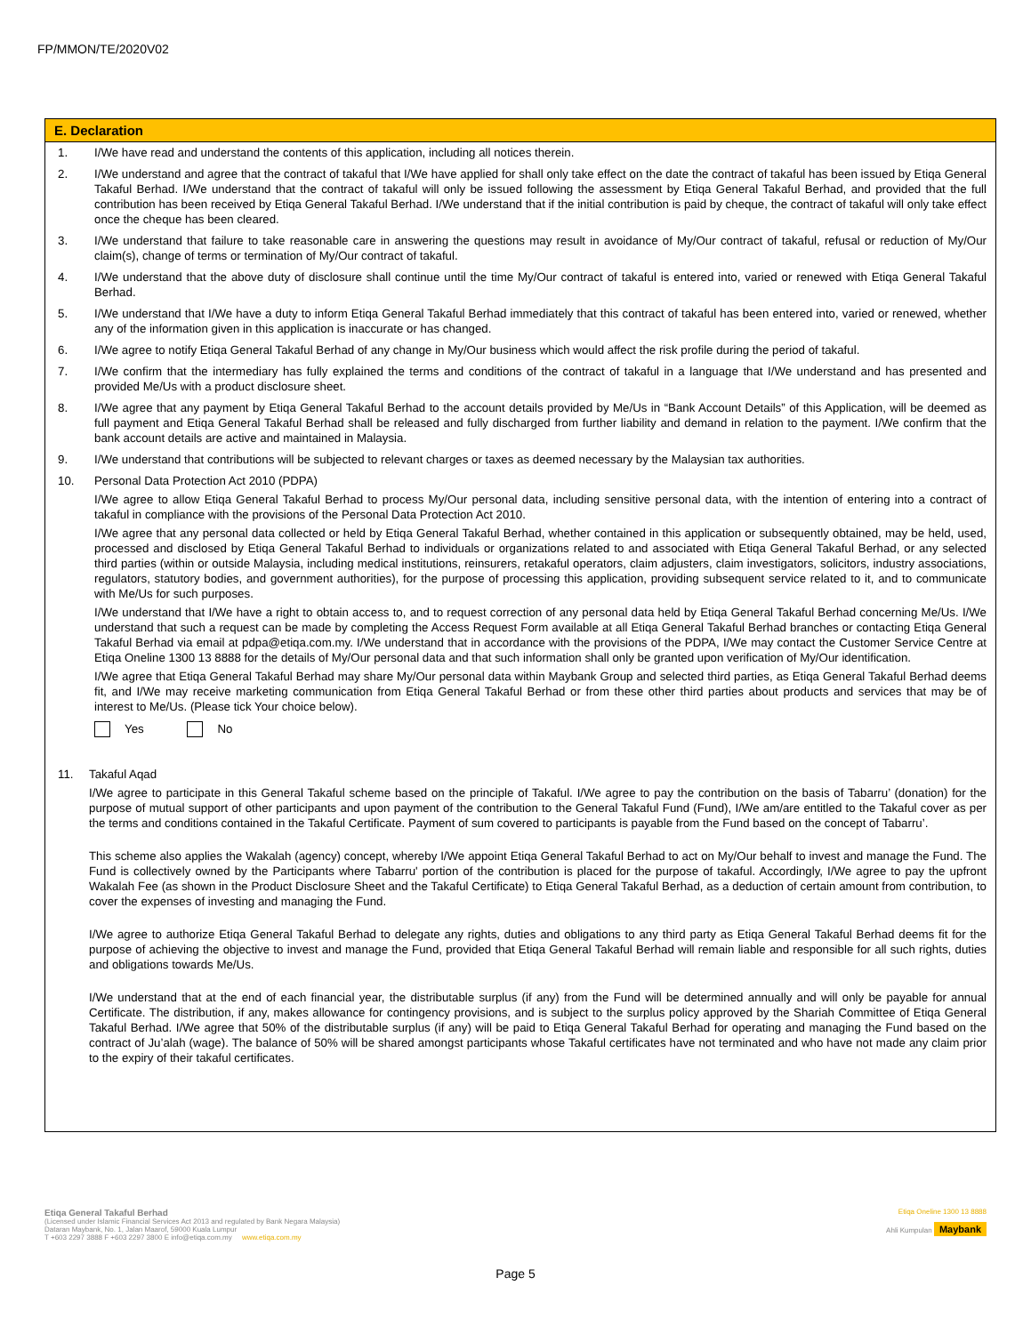FP/MMON/TE/2020V02
E. Declaration
1. I/We have read and understand the contents of this application, including all notices therein.
2. I/We understand and agree that the contract of takaful that I/We have applied for shall only take effect on the date the contract of takaful has been issued by Etiqa General Takaful Berhad. I/We understand that the contract of takaful will only be issued following the assessment by Etiqa General Takaful Berhad, and provided that the full contribution has been received by Etiqa General Takaful Berhad. I/We understand that if the initial contribution is paid by cheque, the contract of takaful will only take effect once the cheque has been cleared.
3. I/We understand that failure to take reasonable care in answering the questions may result in avoidance of My/Our contract of takaful, refusal or reduction of My/Our claim(s), change of terms or termination of My/Our contract of takaful.
4. I/We understand that the above duty of disclosure shall continue until the time My/Our contract of takaful is entered into, varied or renewed with Etiqa General Takaful Berhad.
5. I/We understand that I/We have a duty to inform Etiqa General Takaful Berhad immediately that this contract of takaful has been entered into, varied or renewed, whether any of the information given in this application is inaccurate or has changed.
6. I/We agree to notify Etiqa General Takaful Berhad of any change in My/Our business which would affect the risk profile during the period of takaful.
7. I/We confirm that the intermediary has fully explained the terms and conditions of the contract of takaful in a language that I/We understand and has presented and provided Me/Us with a product disclosure sheet.
8. I/We agree that any payment by Etiqa General Takaful Berhad to the account details provided by Me/Us in “Bank Account Details” of this Application, will be deemed as full payment and Etiqa General Takaful Berhad shall be released and fully discharged from further liability and demand in relation to the payment. I/We confirm that the bank account details are active and maintained in Malaysia.
9. I/We understand that contributions will be subjected to relevant charges or taxes as deemed necessary by the Malaysian tax authorities.
10. Personal Data Protection Act 2010 (PDPA)
I/We agree to allow Etiqa General Takaful Berhad to process My/Our personal data, including sensitive personal data, with the intention of entering into a contract of takaful in compliance with the provisions of the Personal Data Protection Act 2010.
I/We agree that any personal data collected or held by Etiqa General Takaful Berhad, whether contained in this application or subsequently obtained, may be held, used, processed and disclosed by Etiqa General Takaful Berhad to individuals or organizations related to and associated with Etiqa General Takaful Berhad, or any selected third parties (within or outside Malaysia, including medical institutions, reinsurers, retakaful operators, claim adjusters, claim investigators, solicitors, industry associations, regulators, statutory bodies, and government authorities), for the purpose of processing this application, providing subsequent service related to it, and to communicate with Me/Us for such purposes.
I/We understand that I/We have a right to obtain access to, and to request correction of any personal data held by Etiqa General Takaful Berhad concerning Me/Us. I/We understand that such a request can be made by completing the Access Request Form available at all Etiqa General Takaful Berhad branches or contacting Etiqa General Takaful Berhad via email at pdpa@etiqa.com.my. I/We understand that in accordance with the provisions of the PDPA, I/We may contact the Customer Service Centre at Etiqa Oneline 1300 13 8888 for the details of My/Our personal data and that such information shall only be granted upon verification of My/Our identification.
I/We agree that Etiqa General Takaful Berhad may share My/Our personal data within Maybank Group and selected third parties, as Etiqa General Takaful Berhad deems fit, and I/We may receive marketing communication from Etiqa General Takaful Berhad or from these other third parties about products and services that may be of interest to Me/Us. (Please tick Your choice below).
Yes No
11. Takaful Aqad
I/We agree to participate in this General Takaful scheme based on the principle of Takaful. I/We agree to pay the contribution on the basis of Tabarru’ (donation) for the purpose of mutual support of other participants and upon payment of the contribution to the General Takaful Fund (Fund), I/We am/are entitled to the Takaful cover as per the terms and conditions contained in the Takaful Certificate. Payment of sum covered to participants is payable from the Fund based on the concept of Tabarru’.
This scheme also applies the Wakalah (agency) concept, whereby I/We appoint Etiqa General Takaful Berhad to act on My/Our behalf to invest and manage the Fund. The Fund is collectively owned by the Participants where Tabarru' portion of the contribution is placed for the purpose of takaful. Accordingly, I/We agree to pay the upfront Wakalah Fee (as shown in the Product Disclosure Sheet and the Takaful Certificate) to Etiqa General Takaful Berhad, as a deduction of certain amount from contribution, to cover the expenses of investing and managing the Fund.
I/We agree to authorize Etiqa General Takaful Berhad to delegate any rights, duties and obligations to any third party as Etiqa General Takaful Berhad deems fit for the purpose of achieving the objective to invest and manage the Fund, provided that Etiqa General Takaful Berhad will remain liable and responsible for all such rights, duties and obligations towards Me/Us.
I/We understand that at the end of each financial year, the distributable surplus (if any) from the Fund will be determined annually and will only be payable for annual Certificate. The distribution, if any, makes allowance for contingency provisions, and is subject to the surplus policy approved by the Shariah Committee of Etiqa General Takaful Berhad. I/We agree that 50% of the distributable surplus (if any) will be paid to Etiqa General Takaful Berhad for operating and managing the Fund based on the contract of Ju’alah (wage). The balance of 50% will be shared amongst participants whose Takaful certificates have not terminated and who have not made any claim prior to the expiry of their takaful certificates.
Etiqa General Takaful Berhad
(Licensed under Islamic Financial Services Act 2013 and regulated by Bank Negara Malaysia)
Dataran Maybank, No. 1, Jalan Maarof, 59000 Kuala Lumpur
T +603 2297 3888 F +603 2297 3800 E info@etiqa.com.my www.etiqa.com.my
Etiqa Oneline 1300 13 8888
Ahli Kumpulan Maybank
Page 5